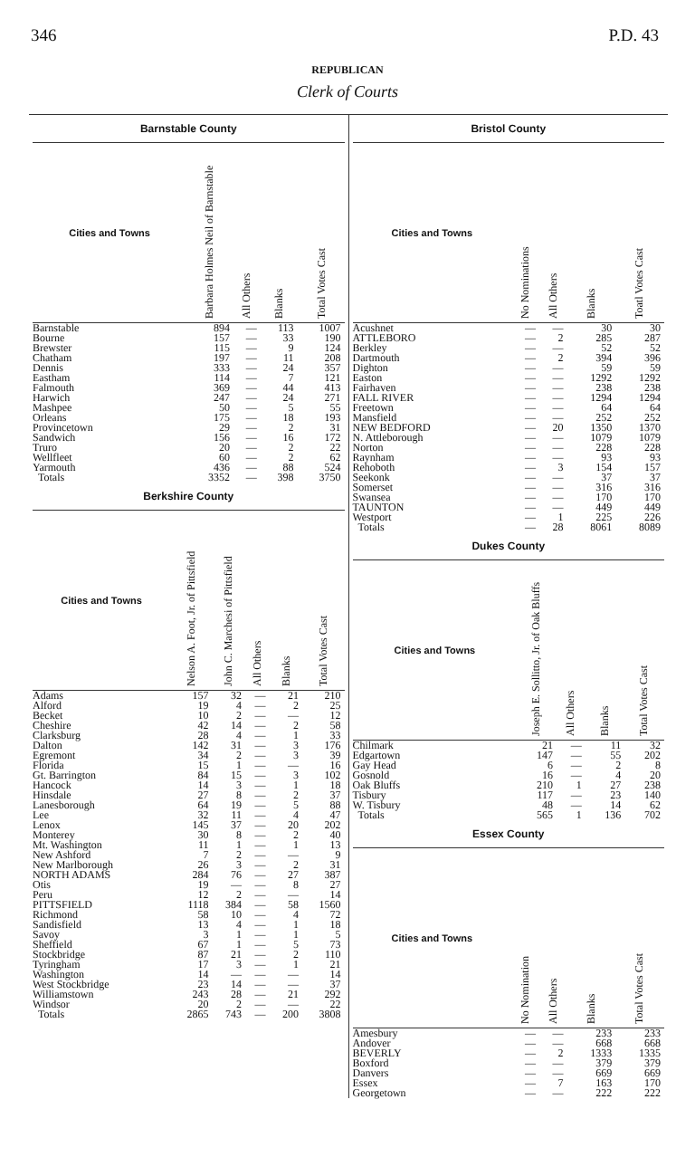346 P.D. 43
REPUBLICAN
Clerk of Courts
Barnstable County
| Cities and Towns | Barbara Holmes Neil of Barnstable | All Others | Blanks | Total Votes Cast |
| --- | --- | --- | --- | --- |
| Barnstable | 894 | — | 113 | 1007 |
| Bourne | 157 | — | 33 | 190 |
| Brewster | 115 | — | 9 | 124 |
| Chatham | 197 | — | 11 | 208 |
| Dennis | 333 | — | 24 | 357 |
| Eastham | 114 | — | 7 | 121 |
| Falmouth | 369 | — | 44 | 413 |
| Harwich | 247 | — | 24 | 271 |
| Mashpee | 50 | — | 5 | 55 |
| Orleans | 175 | — | 18 | 193 |
| Provincetown | 29 | — | 2 | 31 |
| Sandwich | 156 | — | 16 | 172 |
| Truro | 20 | — | 2 | 22 |
| Wellfleet | 60 | — | 2 | 62 |
| Yarmouth | 436 | — | 88 | 524 |
| Totals | 3352 | — | 398 | 3750 |
Berkshire County
| Cities and Towns | Nelson A. Foot, Jr. of Pittsfield | John C. Marchesi of Pittsfield | All Others | Blanks | Total Votes Cast |
| --- | --- | --- | --- | --- | --- |
| Adams | 157 | 32 | — | 21 | 210 |
| Alford | 19 | 4 | — | 2 | 25 |
| Becket | 10 | 2 | — | — | 12 |
| Cheshire | 42 | 14 | — | 2 | 58 |
| Clarksburg | 28 | 4 | — | 1 | 33 |
| Dalton | 142 | 31 | — | 3 | 176 |
| Egremont | 34 | 2 | — | 3 | 39 |
| Florida | 15 | 1 | — | — | 16 |
| Gt. Barrington | 84 | 15 | — | 3 | 102 |
| Hancock | 14 | 3 | — | 1 | 18 |
| Hinsdale | 27 | 8 | — | 2 | 37 |
| Lanesborough | 64 | 19 | — | 5 | 88 |
| Lee | 32 | 11 | — | 4 | 47 |
| Lenox | 145 | 37 | — | 20 | 202 |
| Monterey | 30 | 8 | — | 2 | 40 |
| Mt. Washington | 11 | 1 | — | 1 | 13 |
| New Ashford | 7 | 2 | — | — | 9 |
| New Marlborough | 26 | 3 | — | 2 | 31 |
| NORTH ADAMS | 284 | 76 | — | 27 | 387 |
| Otis | 19 | — | — | 8 | 27 |
| Peru | 12 | 2 | — | — | 14 |
| PITTSFIELD | 1118 | 384 | — | 58 | 1560 |
| Richmond | 58 | 10 | — | 4 | 72 |
| Sandisfield | 13 | 4 | — | 1 | 18 |
| Savoy | 3 | 1 | — | 1 | 5 |
| Sheffield | 67 | 1 | — | 5 | 73 |
| Stockbridge | 87 | 21 | — | 2 | 110 |
| Tyringham | 17 | 3 | — | 1 | 21 |
| Washington | 14 | — | — | — | 14 |
| West Stockbridge | 23 | 14 | — | — | 37 |
| Williamstown | 243 | 28 | — | 21 | 292 |
| Windsor | 20 | 2 | — | — | 22 |
| Totals | 2865 | 743 | — | 200 | 3808 |
Bristol County
| Cities and Towns | No Nominations | All Others | Blanks | Toatl Votes Cast |
| --- | --- | --- | --- | --- |
| Acushnet | — | — | 30 | 30 |
| ATTLEBORO | — | 2 | 285 | 287 |
| Berkley | — | — | 52 | 52 |
| Dartmouth | — | 2 | 394 | 396 |
| Dighton | — | — | 59 | 59 |
| Easton | — | — | 1292 | 1292 |
| Fairhaven | — | — | 238 | 238 |
| FALL RIVER | — | — | 1294 | 1294 |
| Freetown | — | — | 64 | 64 |
| Mansfield | — | — | 252 | 252 |
| NEW BEDFORD | — | 20 | 1350 | 1370 |
| N. Attleborough | — | — | 1079 | 1079 |
| Norton | — | — | 228 | 228 |
| Raynham | — | — | 93 | 93 |
| Rehoboth | — | 3 | 154 | 157 |
| Seekonk | — | — | 37 | 37 |
| Somerset | — | — | 316 | 316 |
| Swansea | — | — | 170 | 170 |
| TAUNTON | — | — | 449 | 449 |
| Westport | — | 1 | 225 | 226 |
| Totals | — | 28 | 8061 | 8089 |
Dukes County
| Cities and Towns | Joseph E. Sollitto, Jr. of Oak Bluffs | All Others | Blanks | Total Votes Cast |
| --- | --- | --- | --- | --- |
| Chilmark | 21 | — | 11 | 32 |
| Edgartown | 147 | — | 55 | 202 |
| Gay Head | 6 | — | 2 | 8 |
| Gosnold | 16 | — | 4 | 20 |
| Oak Bluffs | 210 | 1 | 27 | 238 |
| Tisbury | 117 | — | 23 | 140 |
| W. Tisbury | 48 | — | 14 | 62 |
| Totals | 565 | 1 | 136 | 702 |
Essex County
| Cities and Towns | No Nomination | All Others | Blanks | Total Votes Cast |
| --- | --- | --- | --- | --- |
| Amesbury | — | — | 233 | 233 |
| Andover | — | — | 668 | 668 |
| BEVERLY | — | 2 | 1333 | 1335 |
| Boxford | — | — | 379 | 379 |
| Danvers | — | — | 669 | 669 |
| Essex | — | 7 | 163 | 170 |
| Georgetown | — | — | 222 | 222 |